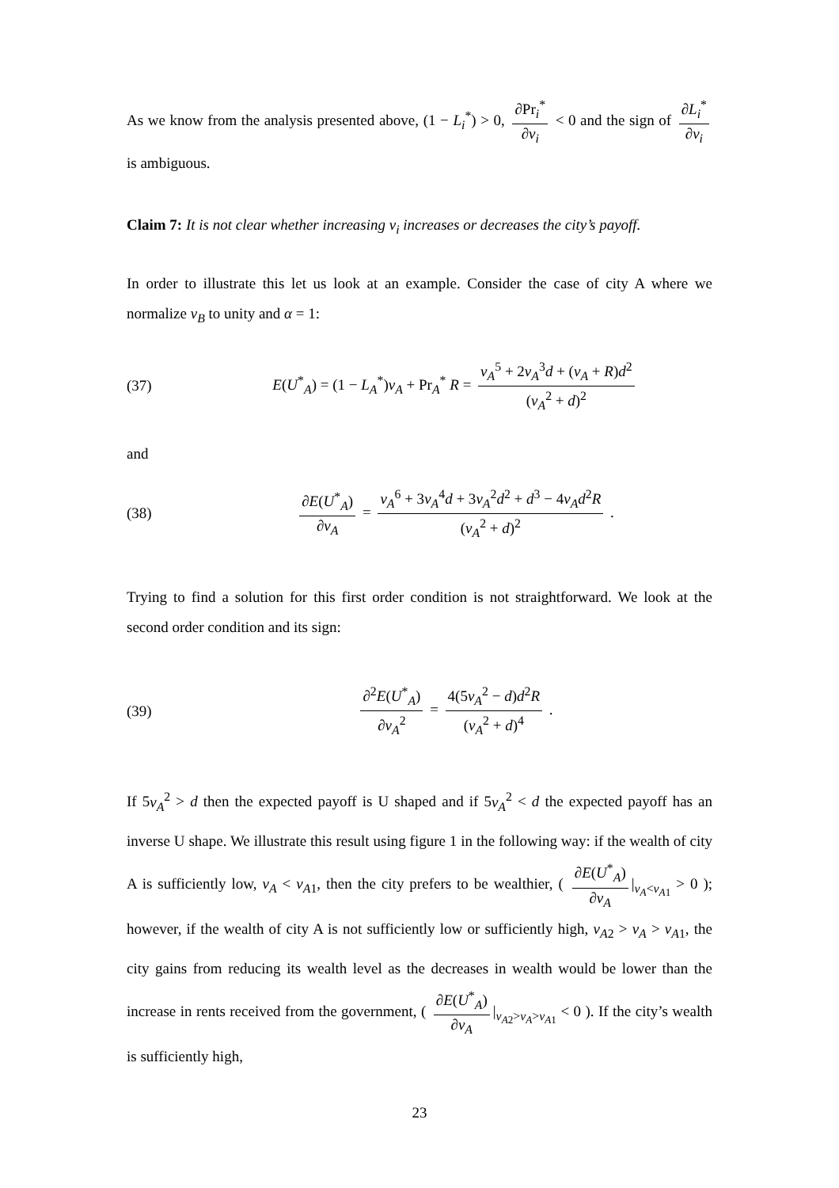As we know from the analysis presented above, (1 − L<sub>i</sub><sup>*</sup>) > 0, ∂Pr<sub>i</sub><sup>*</sup> ∂v<sub>i</sub> < 0 and the sign of ∂L<sub>i</sub><sup>*</sup> ∂v<sub>i</sub> is ambiguous.
Claim 7: It is not clear whether increasing v<sub>i</sub> increases or decreases the city’s payoff.
In order to illustrate this let us look at an example. Consider the case of city A where we normalize v<sub>B</sub> to unity and α = 1:
(37) E(U<sup>*</sup><sub>A</sub>) = (1 − L<sub>A</sub><sup>*</sup>)v<sub>A</sub> + Pr<sub>A</sub><sup>*</sup> R = v<sub>A</sub><sup>5</sup> + 2v<sub>A</sub><sup>3</sup>d + (v<sub>A</sub> + R)d<sup>2</sup> (v<sub>A</sub><sup>2</sup> + d)<sup>2</sup>
and
(38) ∂E(U<sup>*</sup><sub>A</sub>) ∂v<sub>A</sub> = v<sub>A</sub><sup>6</sup> + 3v<sub>A</sub><sup>4</sup>d + 3v<sub>A</sub><sup>2</sup>d<sup>2</sup> + d<sup>3</sup> − 4v<sub>A</sub>d<sup>2</sup>R (v<sub>A</sub><sup>2</sup> + d)<sup>2</sup> .
Trying to find a solution for this first order condition is not straightforward. We look at the second order condition and its sign:
(39) ∂<sup>2</sup>E(U<sup>*</sup><sub>A</sub>) ∂v<sub>A</sub><sup>2</sup> = 4(5v<sub>A</sub><sup>2</sup> − d)d<sup>2</sup>R (v<sub>A</sub><sup>2</sup> + d)<sup>4</sup> .
If 5v<sub>A</sub><sup>2</sup> > d then the expected payoff is U shaped and if 5v<sub>A</sub><sup>2</sup> < d the expected payoff has an inverse U shape. We illustrate this result using figure 1 in the following way: if the wealth of city A is sufficiently low, v<sub>A</sub> < v<sub>A1</sub>, then the city prefers to be wealthier, ( ∂E(U<sup>*</sup><sub>A</sub>) ∂v<sub>A</sub> |<sub>v<sub>A</sub><v<sub>A1</sub></sub> > 0 ); however, if the wealth of city A is not sufficiently low or sufficiently high, v<sub>A2</sub> > v<sub>A</sub> > v<sub>A1</sub>, the city gains from reducing its wealth level as the decreases in wealth would be lower than the increase in rents received from the government, ( ∂E(U<sup>*</sup><sub>A</sub>) ∂v<sub>A</sub> |<sub>v<sub>A2</sub>>v<sub>A</sub>>v<sub>A1</sub></sub> < 0 ). If the city’s wealth is sufficiently high,
23